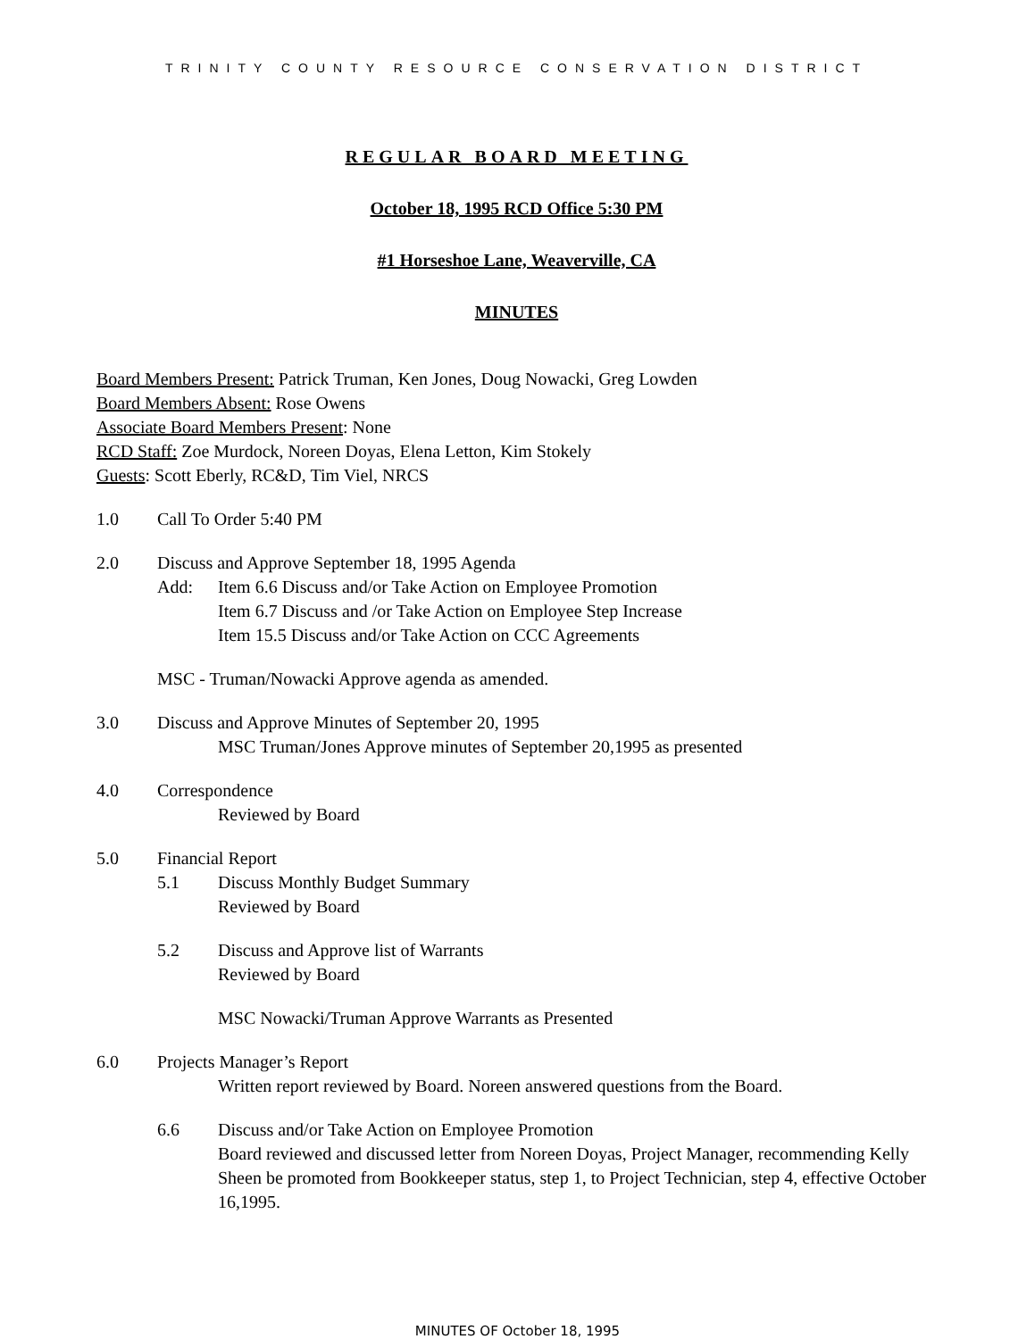TRINITY COUNTY RESOURCE CONSERVATION DISTRICT
REGULAR BOARD MEETING
October 18, 1995 RCD Office 5:30 PM
#1 Horseshoe Lane, Weaverville, CA
MINUTES
Board Members Present: Patrick Truman, Ken Jones, Doug Nowacki, Greg Lowden
Board Members Absent: Rose Owens
Associate Board Members Present: None
RCD Staff: Zoe Murdock, Noreen Doyas, Elena Letton, Kim Stokely
Guests: Scott Eberly, RC&D, Tim Viel, NRCS
1.0 Call To Order 5:40 PM
2.0 Discuss and Approve September 18, 1995 Agenda
Add: Item 6.6 Discuss and/or Take Action on Employee Promotion
Item 6.7 Discuss and /or Take Action on Employee Step Increase
Item 15.5 Discuss and/or Take Action on CCC Agreements
MSC - Truman/Nowacki Approve agenda as amended.
3.0 Discuss and Approve Minutes of September 20, 1995
MSC Truman/Jones Approve minutes of September 20,1995 as presented
4.0 Correspondence
Reviewed by Board
5.0 Financial Report
5.1 Discuss Monthly Budget Summary
Reviewed by Board
5.2 Discuss and Approve list of Warrants
Reviewed by Board
MSC Nowacki/Truman Approve Warrants as Presented
6.0 Projects Manager’s Report
Written report reviewed by Board. Noreen answered questions from the Board.
6.6 Discuss and/or Take Action on Employee Promotion
Board reviewed and discussed letter from Noreen Doyas, Project Manager, recommending Kelly Sheen be promoted from Bookkeeper status, step 1, to Project Technician, step 4, effective October 16,1995.
MINUTES OF October 18, 1995